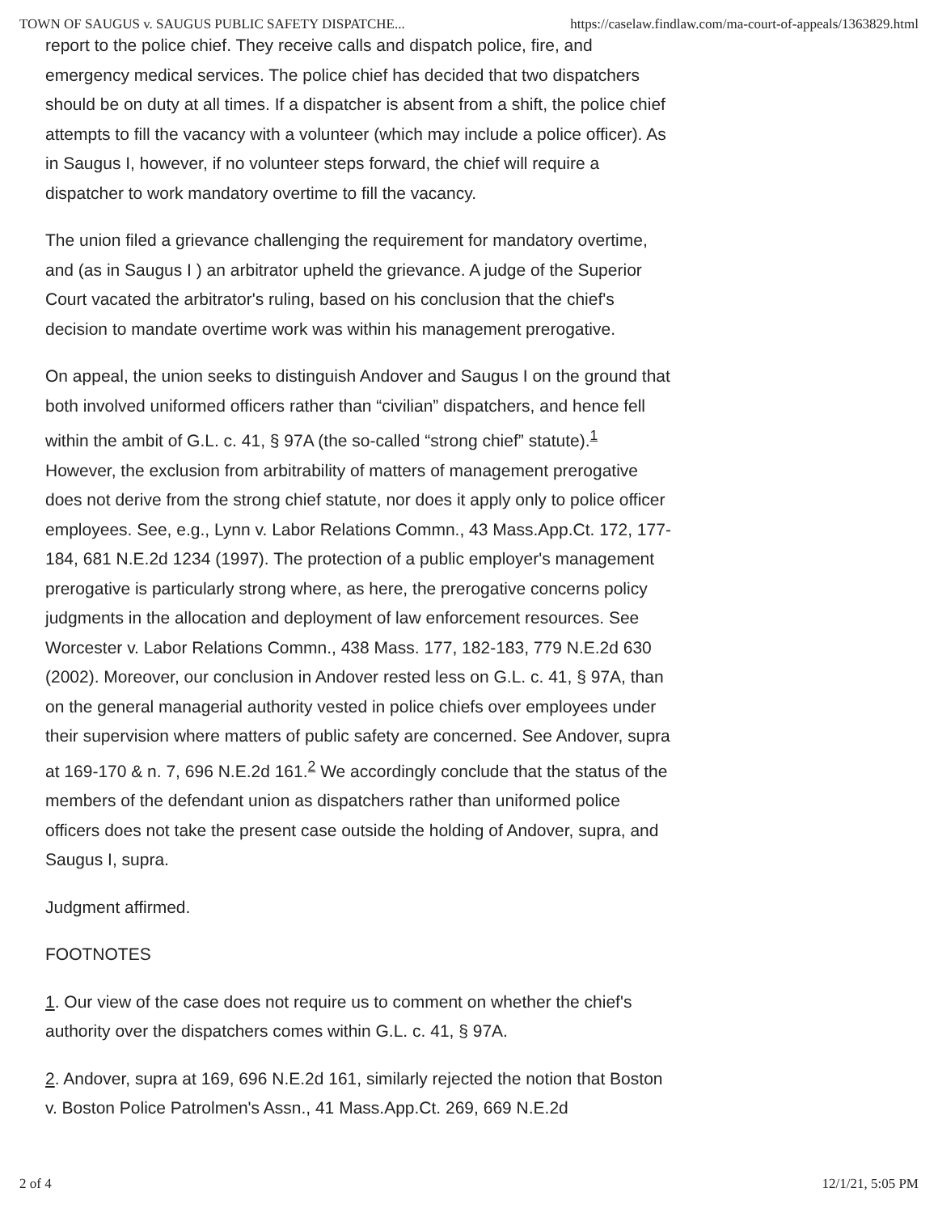TOWN OF SAUGUS v. SAUGUS PUBLIC SAFETY DISPATCHE... https://caselaw.findlaw.com/ma-court-of-appeals/1363829.html
report to the police chief. They receive calls and dispatch police, fire, and emergency medical services. The police chief has decided that two dispatchers should be on duty at all times. If a dispatcher is absent from a shift, the police chief attempts to fill the vacancy with a volunteer (which may include a police officer). As in Saugus I, however, if no volunteer steps forward, the chief will require a dispatcher to work mandatory overtime to fill the vacancy.
The union filed a grievance challenging the requirement for mandatory overtime, and (as in Saugus I ) an arbitrator upheld the grievance. A judge of the Superior Court vacated the arbitrator's ruling, based on his conclusion that the chief's decision to mandate overtime work was within his management prerogative.
On appeal, the union seeks to distinguish Andover and Saugus I on the ground that both involved uniformed officers rather than “civilian” dispatchers, and hence fell within the ambit of G.L. c. 41, § 97A (the so-called “strong chief” statute).<sup>1</sup> However, the exclusion from arbitrability of matters of management prerogative does not derive from the strong chief statute, nor does it apply only to police officer employees. See, e.g., Lynn v. Labor Relations Commn., 43 Mass.App.Ct. 172, 177-184, 681 N.E.2d 1234 (1997). The protection of a public employer's management prerogative is particularly strong where, as here, the prerogative concerns policy judgments in the allocation and deployment of law enforcement resources. See Worcester v. Labor Relations Commn., 438 Mass. 177, 182-183, 779 N.E.2d 630 (2002). Moreover, our conclusion in Andover rested less on G.L. c. 41, § 97A, than on the general managerial authority vested in police chiefs over employees under their supervision where matters of public safety are concerned. See Andover, supra at 169-170 & n. 7, 696 N.E.2d 161.<sup>2</sup> We accordingly conclude that the status of the members of the defendant union as dispatchers rather than uniformed police officers does not take the present case outside the holding of Andover, supra, and Saugus I, supra.
Judgment affirmed.
FOOTNOTES
1. Our view of the case does not require us to comment on whether the chief's authority over the dispatchers comes within G.L. c. 41, § 97A.
2. Andover, supra at 169, 696 N.E.2d 161, similarly rejected the notion that Boston v. Boston Police Patrolmen's Assn., 41 Mass.App.Ct. 269, 669 N.E.2d
2 of 4 12/1/21, 5:05 PM